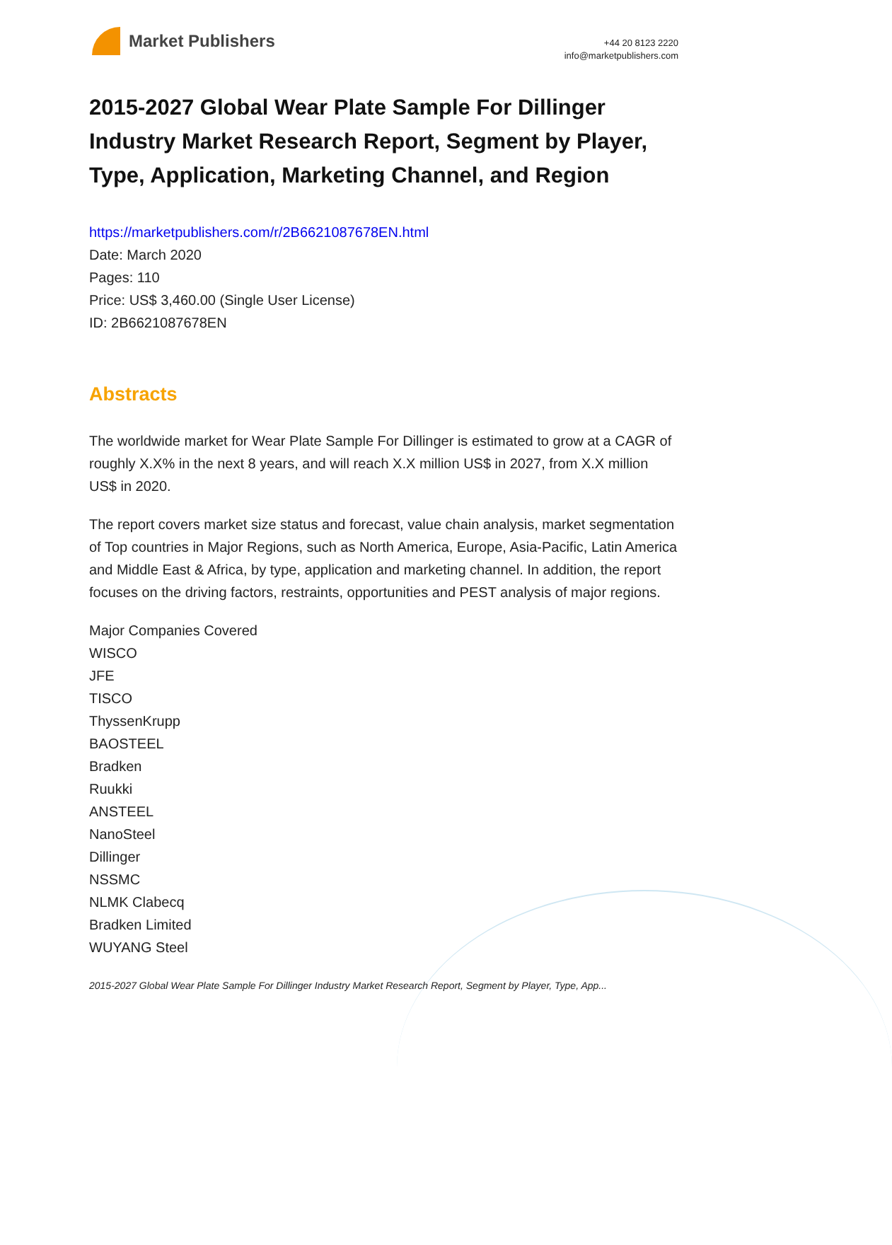Market Publishers
+44 20 8123 2220
info@marketpublishers.com
2015-2027 Global Wear Plate Sample For Dillinger Industry Market Research Report, Segment by Player, Type, Application, Marketing Channel, and Region
https://marketpublishers.com/r/2B6621087678EN.html
Date: March 2020
Pages: 110
Price: US$ 3,460.00 (Single User License)
ID: 2B6621087678EN
Abstracts
The worldwide market for Wear Plate Sample For Dillinger is estimated to grow at a CAGR of roughly X.X% in the next 8 years, and will reach X.X million US$ in 2027, from X.X million US$ in 2020.
The report covers market size status and forecast, value chain analysis, market segmentation of Top countries in Major Regions, such as North America, Europe, Asia-Pacific, Latin America and Middle East & Africa, by type, application and marketing channel. In addition, the report focuses on the driving factors, restraints, opportunities and PEST analysis of major regions.
Major Companies Covered
WISCO
JFE
TISCO
ThyssenKrupp
BAOSTEEL
Bradken
Ruukki
ANSTEEL
NanoSteel
Dillinger
NSSMC
NLMK Clabecq
Bradken Limited
WUYANG Steel
2015-2027 Global Wear Plate Sample For Dillinger Industry Market Research Report, Segment by Player, Type, App...